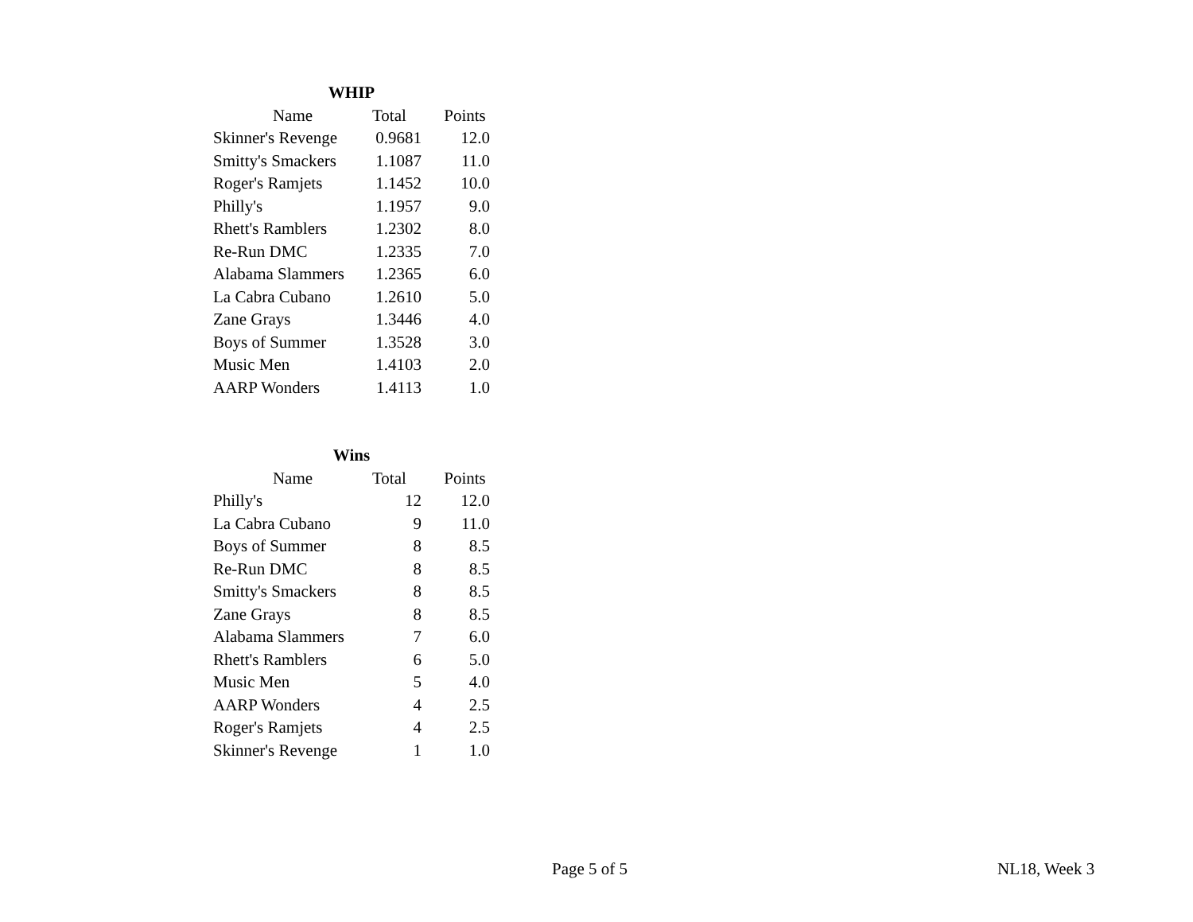| WHIP | | |
| --- | --- | --- |
| Name | Total | Points |
| Skinner's Revenge | 0.9681 | 12.0 |
| Smitty's Smackers | 1.1087 | 11.0 |
| Roger's Ramjets | 1.1452 | 10.0 |
| Philly's | 1.1957 | 9.0 |
| Rhett's Ramblers | 1.2302 | 8.0 |
| Re-Run DMC | 1.2335 | 7.0 |
| Alabama Slammers | 1.2365 | 6.0 |
| La Cabra Cubano | 1.2610 | 5.0 |
| Zane Grays | 1.3446 | 4.0 |
| Boys of Summer | 1.3528 | 3.0 |
| Music Men | 1.4103 | 2.0 |
| AARP Wonders | 1.4113 | 1.0 |
| Wins | | |
| --- | --- | --- |
| Name | Total | Points |
| Philly's | 12 | 12.0 |
| La Cabra Cubano | 9 | 11.0 |
| Boys of Summer | 8 | 8.5 |
| Re-Run DMC | 8 | 8.5 |
| Smitty's Smackers | 8 | 8.5 |
| Zane Grays | 8 | 8.5 |
| Alabama Slammers | 7 | 6.0 |
| Rhett's Ramblers | 6 | 5.0 |
| Music Men | 5 | 4.0 |
| AARP Wonders | 4 | 2.5 |
| Roger's Ramjets | 4 | 2.5 |
| Skinner's Revenge | 1 | 1.0 |
Page 5 of 5 NL18, Week 3